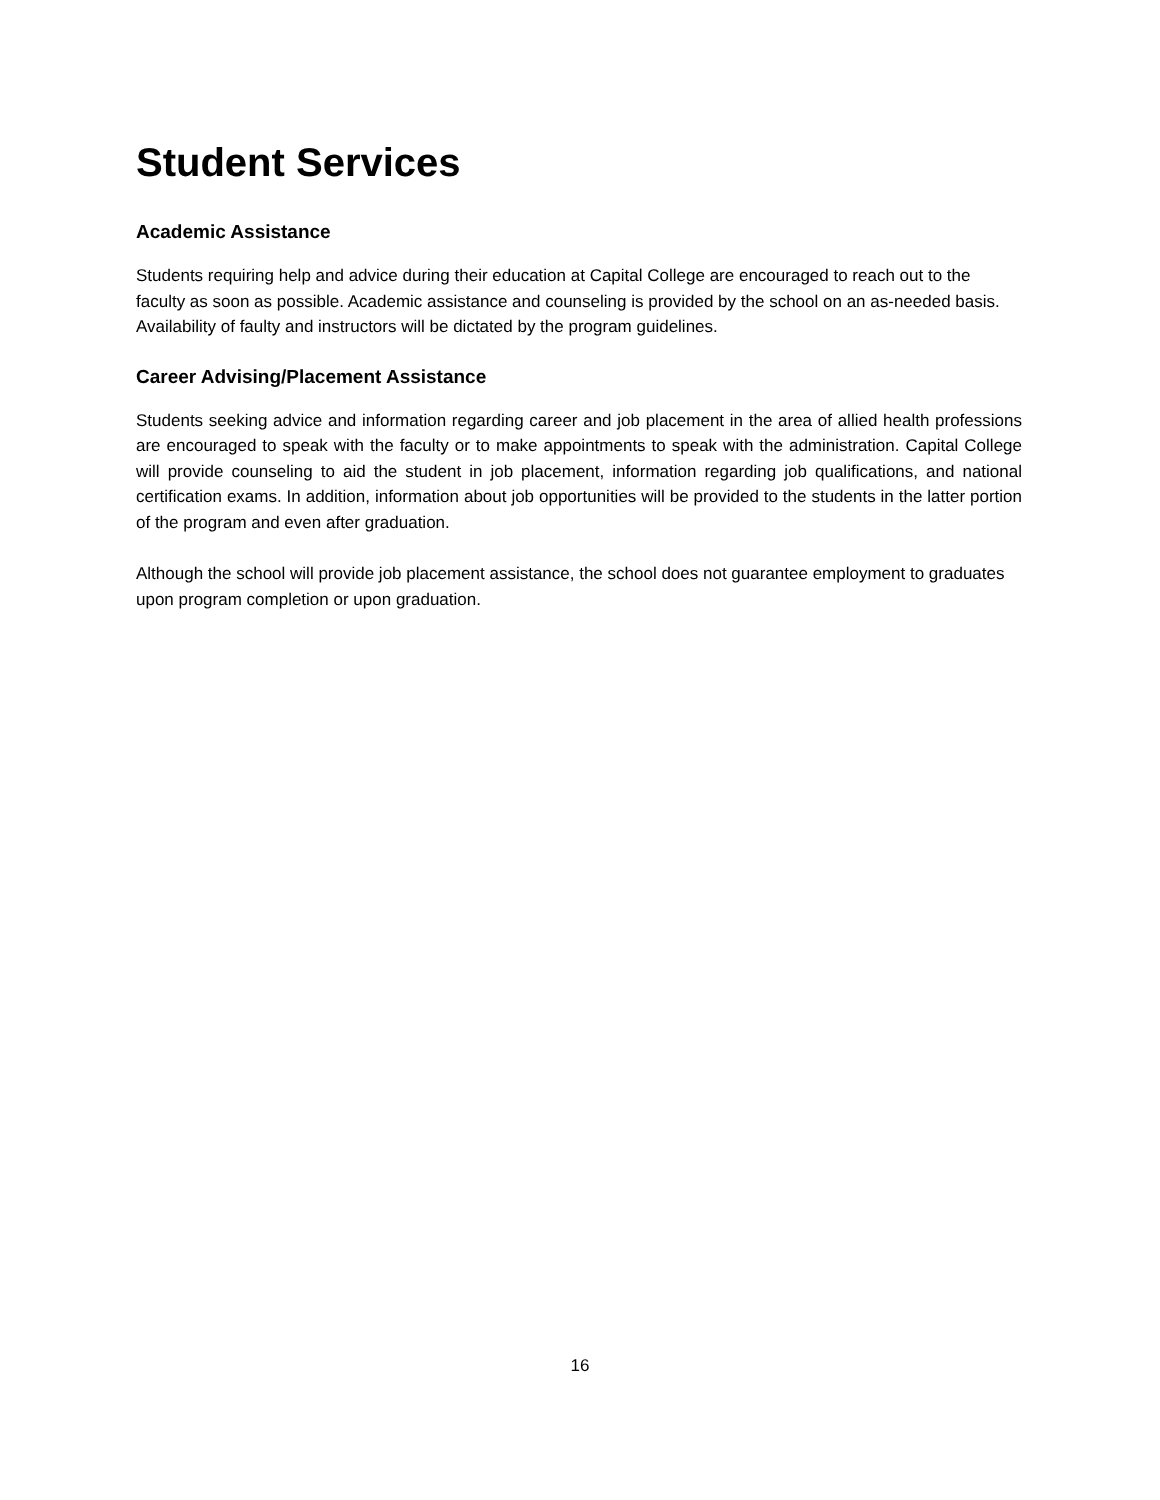Student Services
Academic Assistance
Students requiring help and advice during their education at Capital College are encouraged to reach out to the faculty as soon as possible. Academic assistance and counseling is provided by the school on an as-needed basis. Availability of faulty and instructors will be dictated by the program guidelines.
Career Advising/Placement Assistance
Students seeking advice and information regarding career and job placement in the area of allied health professions are encouraged to speak with the faculty or to make appointments to speak with the administration. Capital College will provide counseling to aid the student in job placement, information regarding job qualifications, and national certification exams. In addition, information about job opportunities will be provided to the students in the latter portion of the program and even after graduation.
Although the school will provide job placement assistance, the school does not guarantee employment to graduates upon program completion or upon graduation.
16